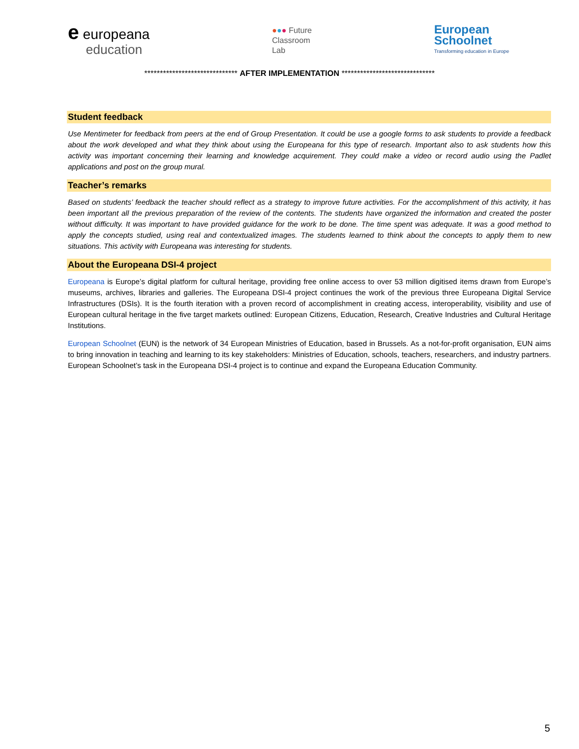e europeana
education
●●● Future
Classroom
Lab
European
Schoolnet
Transforming education in Europe
****************************** AFTER IMPLEMENTATION ******************************
Student feedback
Use Mentimeter for feedback from peers at the end of Group Presentation. It could be use a google forms to ask students to provide a feedback about the work developed and what they think about using the Europeana for this type of research. Important also to ask students how this activity was important concerning their learning and knowledge acquirement. They could make a video or record audio using the Padlet applications and post on the group mural.
Teacher’s remarks
Based on students’ feedback the teacher should reflect as a strategy to improve future activities. For the accomplishment of this activity, it has been important all the previous preparation of the review of the contents. The students have organized the information and created the poster without difficulty. It was important to have provided guidance for the work to be done. The time spent was adequate. It was a good method to apply the concepts studied, using real and contextualized images. The students learned to think about the concepts to apply them to new situations. This activity with Europeana was interesting for students.
About the Europeana DSI-4 project
Europeana is Europe’s digital platform for cultural heritage, providing free online access to over 53 million digitised items drawn from Europe’s museums, archives, libraries and galleries. The Europeana DSI-4 project continues the work of the previous three Europeana Digital Service Infrastructures (DSIs). It is the fourth iteration with a proven record of accomplishment in creating access, interoperability, visibility and use of European cultural heritage in the five target markets outlined: European Citizens, Education, Research, Creative Industries and Cultural Heritage Institutions.
European Schoolnet (EUN) is the network of 34 European Ministries of Education, based in Brussels. As a not-for-profit organisation, EUN aims to bring innovation in teaching and learning to its key stakeholders: Ministries of Education, schools, teachers, researchers, and industry partners. European Schoolnet’s task in the Europeana DSI-4 project is to continue and expand the Europeana Education Community.
5